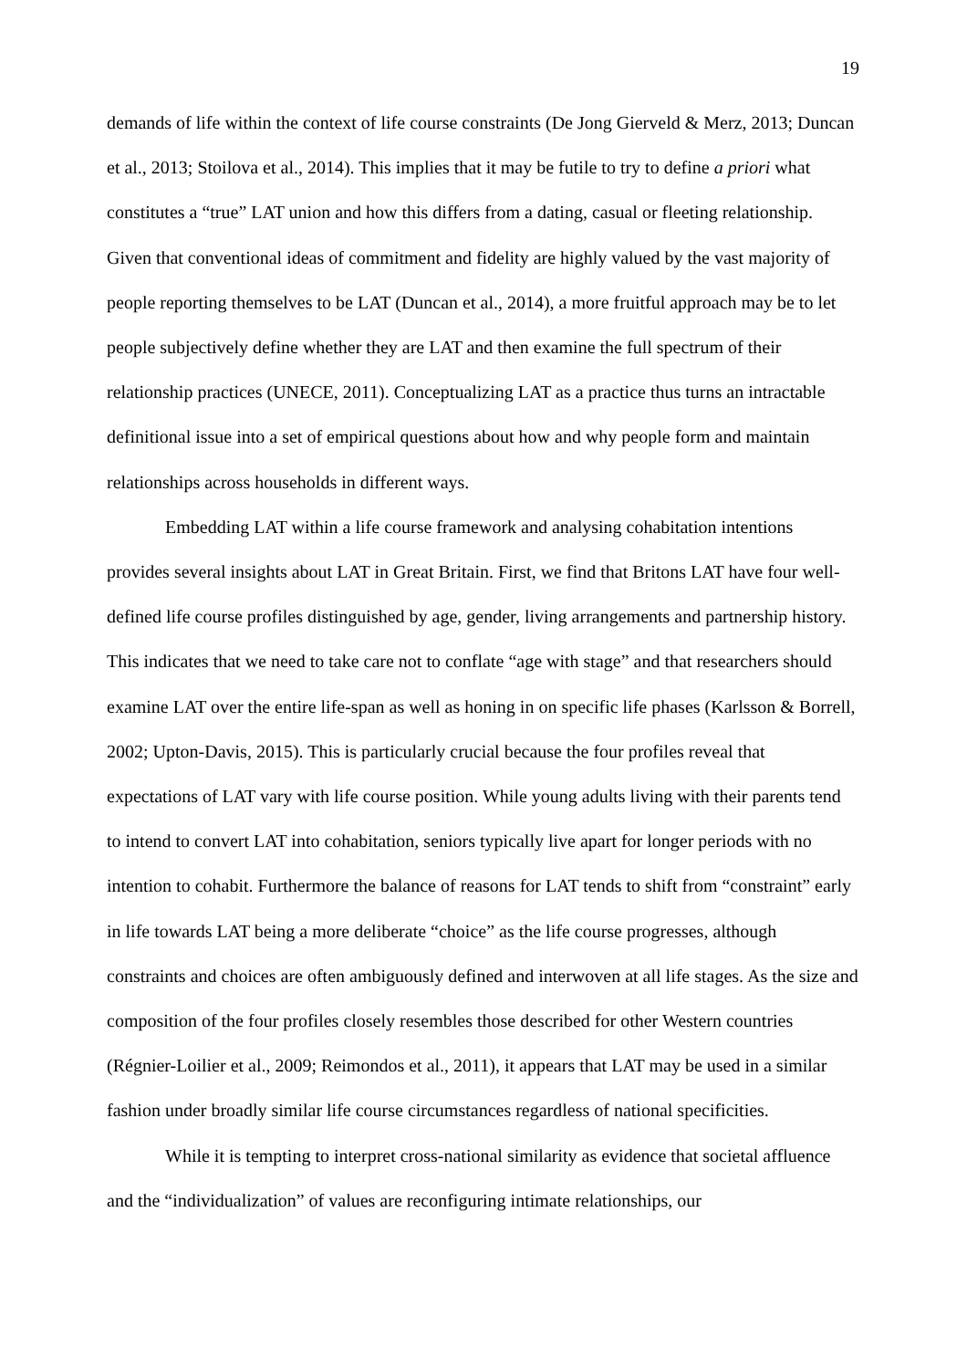19
demands of life within the context of life course constraints (De Jong Gierveld & Merz, 2013; Duncan et al., 2013; Stoilova et al., 2014). This implies that it may be futile to try to define a priori what constitutes a “true” LAT union and how this differs from a dating, casual or fleeting relationship. Given that conventional ideas of commitment and fidelity are highly valued by the vast majority of people reporting themselves to be LAT (Duncan et al., 2014), a more fruitful approach may be to let people subjectively define whether they are LAT and then examine the full spectrum of their relationship practices (UNECE, 2011). Conceptualizing LAT as a practice thus turns an intractable definitional issue into a set of empirical questions about how and why people form and maintain relationships across households in different ways.
Embedding LAT within a life course framework and analysing cohabitation intentions provides several insights about LAT in Great Britain. First, we find that Britons LAT have four well-defined life course profiles distinguished by age, gender, living arrangements and partnership history. This indicates that we need to take care not to conflate “age with stage” and that researchers should examine LAT over the entire life-span as well as honing in on specific life phases (Karlsson & Borrell, 2002; Upton-Davis, 2015). This is particularly crucial because the four profiles reveal that expectations of LAT vary with life course position. While young adults living with their parents tend to intend to convert LAT into cohabitation, seniors typically live apart for longer periods with no intention to cohabit. Furthermore the balance of reasons for LAT tends to shift from “constraint” early in life towards LAT being a more deliberate “choice” as the life course progresses, although constraints and choices are often ambiguously defined and interwoven at all life stages. As the size and composition of the four profiles closely resembles those described for other Western countries (Régnier-Loilier et al., 2009; Reimondos et al., 2011), it appears that LAT may be used in a similar fashion under broadly similar life course circumstances regardless of national specificities.
While it is tempting to interpret cross-national similarity as evidence that societal affluence and the “individualization” of values are reconfiguring intimate relationships, our